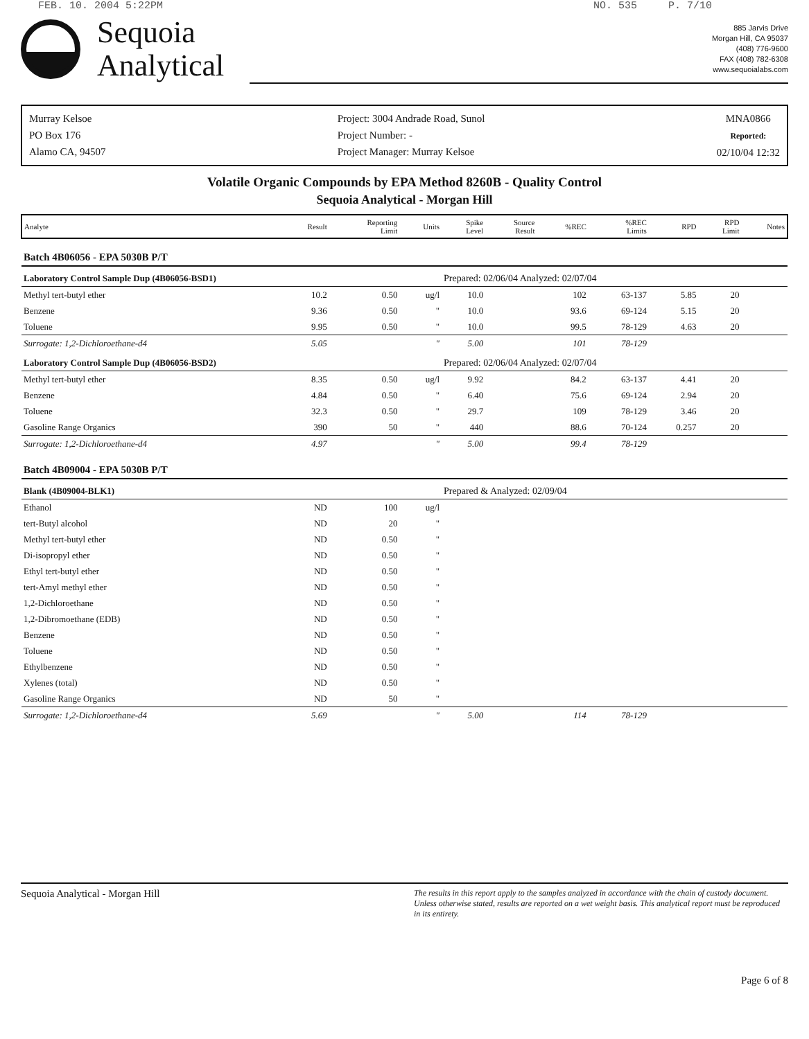FEB. 10. 2004 5:22PM NO. 535 P. 7/10
Sequoia
Analytical
885 Jarvis Drive
Morgan Hill, CA 95037
(408) 776-9600
FAX (408) 782-6308
www.sequoialabs.com
Murray Kelsoe
PO Box 176
Alamo CA, 94507
Project: 3004 Andrade Road, Sunol
Project Number: -
Project Manager: Murray Kelsoe
MNA0866
Reported:
02/10/04 12:32
Volatile Organic Compounds by EPA Method 8260B - Quality Control
Sequoia Analytical - Morgan Hill
| Analyte | Result | Reporting Limit | Units | Spike Level | Source Result | %REC | %REC Limits | RPD | RPD Limit | Notes |
| --- | --- | --- | --- | --- | --- | --- | --- | --- | --- | --- |
| Batch 4B06056 - EPA 5030B P/T | | | | | | | | | | |
| Laboratory Control Sample Dup (4B06056-BSD1) | | | | Prepared: 02/06/04 Analyzed: 02/07/04 | | | | | | |
| Methyl tert-butyl ether | 10.2 | 0.50 | ug/l | 10.0 | | 102 | 63-137 | 5.85 | 20 | |
| Benzene | 9.36 | 0.50 | " | 10.0 | | 93.6 | 69-124 | 5.15 | 20 | |
| Toluene | 9.95 | 0.50 | " | 10.0 | | 99.5 | 78-129 | 4.63 | 20 | |
| Surrogate: 1,2-Dichloroethane-d4 | 5.05 | | " | 5.00 | | 101 | 78-129 | | | |
| Laboratory Control Sample Dup (4B06056-BSD2) | | | | Prepared: 02/06/04 Analyzed: 02/07/04 | | | | | | |
| Methyl tert-butyl ether | 8.35 | 0.50 | ug/l | 9.92 | | 84.2 | 63-137 | 4.41 | 20 | |
| Benzene | 4.84 | 0.50 | " | 6.40 | | 75.6 | 69-124 | 2.94 | 20 | |
| Toluene | 32.3 | 0.50 | " | 29.7 | | 109 | 78-129 | 3.46 | 20 | |
| Gasoline Range Organics | 390 | 50 | " | 440 | | 88.6 | 70-124 | 0.257 | 20 | |
| Surrogate: 1,2-Dichloroethane-d4 | 4.97 | | " | 5.00 | | 99.4 | 78-129 | | | |
| Batch 4B09004 - EPA 5030B P/T | | | | | | | | | | |
| Blank (4B09004-BLK1) | | | | Prepared & Analyzed: 02/09/04 | | | | | | |
| Ethanol | ND | 100 | ug/l | | | | | | | |
| tert-Butyl alcohol | ND | 20 | " | | | | | | | |
| Methyl tert-butyl ether | ND | 0.50 | " | | | | | | | |
| Di-isopropyl ether | ND | 0.50 | " | | | | | | | |
| Ethyl tert-butyl ether | ND | 0.50 | " | | | | | | | |
| tert-Amyl methyl ether | ND | 0.50 | " | | | | | | | |
| 1,2-Dichloroethane | ND | 0.50 | " | | | | | | | |
| 1,2-Dibromoethane (EDB) | ND | 0.50 | " | | | | | | | |
| Benzene | ND | 0.50 | " | | | | | | | |
| Toluene | ND | 0.50 | " | | | | | | | |
| Ethylbenzene | ND | 0.50 | " | | | | | | | |
| Xylenes (total) | ND | 0.50 | " | | | | | | | |
| Gasoline Range Organics | ND | 50 | " | | | | | | | |
| Surrogate: 1,2-Dichloroethane-d4 | 5.69 | | " | 5.00 | | 114 | 78-129 | | | |
Sequoia Analytical - Morgan Hill The results in this report apply to the samples analyzed in accordance with the chain of custody document. Unless otherwise stated, results are reported on a wet weight basis. This analytical report must be reproduced in its entirety.
Page 6 of 8